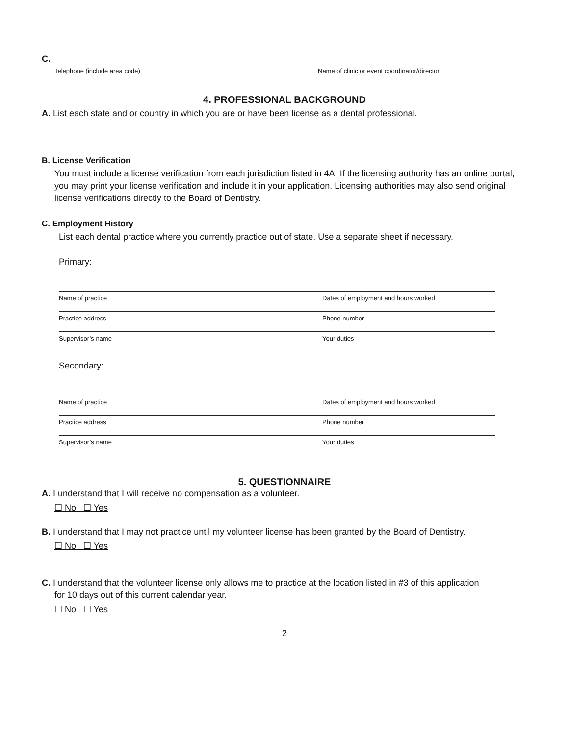C.
Telephone (include area code) Name of clinic or event coordinator/director
4. PROFESSIONAL BACKGROUND
A. List each state and or country in which you are or have been license as a dental professional.
B. License Verification
You must include a license verification from each jurisdiction listed in 4A. If the licensing authority has an online portal, you may print your license verification and include it in your application. Licensing authorities may also send original license verifications directly to the Board of Dentistry.
C. Employment History
List each dental practice where you currently practice out of state. Use a separate sheet if necessary.
Primary:
Name of practice Dates of employment and hours worked
Practice address Phone number
Supervisor’s name Your duties
Secondary:
Name of practice Dates of employment and hours worked
Practice address Phone number
Supervisor’s name Your duties
5. QUESTIONNAIRE
A. I understand that I will receive no compensation as a volunteer.
☐ No ☐ Yes
B. I understand that I may not practice until my volunteer license has been granted by the Board of Dentistry.
☐ No ☐ Yes
C. I understand that the volunteer license only allows me to practice at the location listed in #3 of this application
for 10 days out of this current calendar year.
☐ No ☐ Yes
2